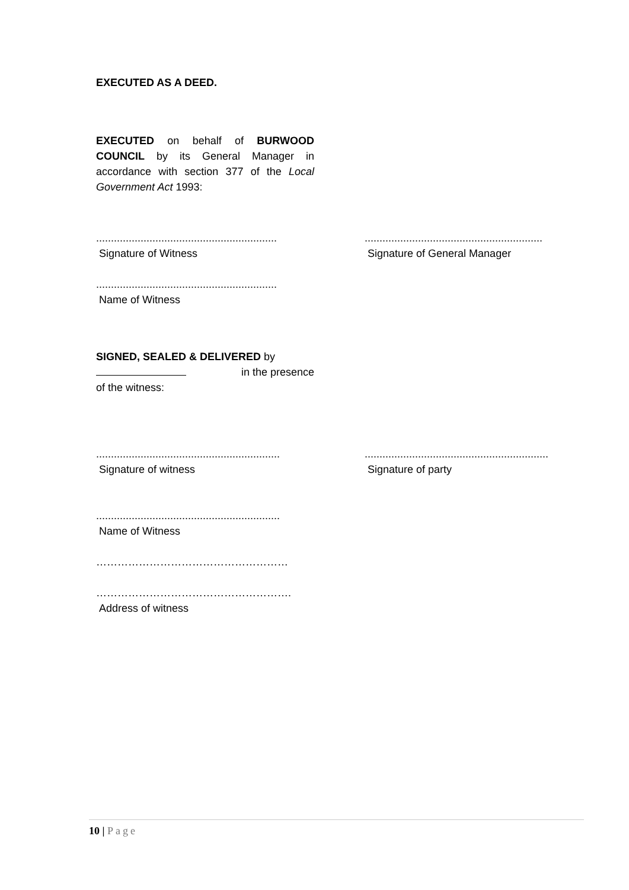EXECUTED AS A DEED.
EXECUTED on behalf of BURWOOD COUNCIL by its General Manager in accordance with section 377 of the Local Government Act 1993:
.............................................................
Signature of Witness
............................................................
Signature of General Manager
.............................................................
Name of Witness
SIGNED, SEALED & DELIVERED by
in the presence
of the witness:
..............................................................
Signature of witness
..............................................................
Signature of party
..............................................................
Name of Witness
………………………………………………
……………………………………………….
Address of witness
10 | Page